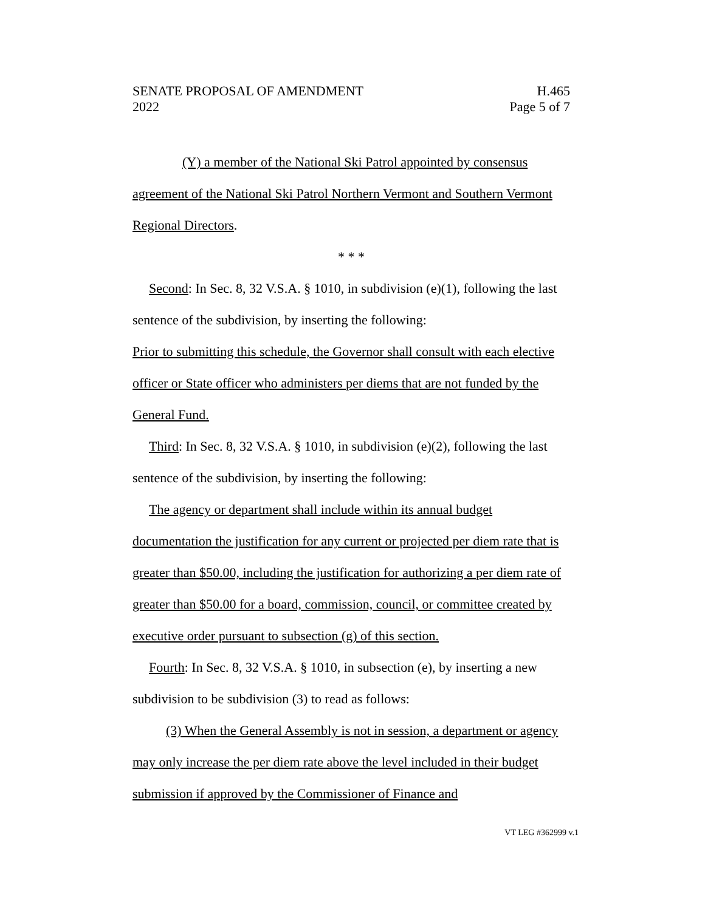SENATE PROPOSAL OF AMENDMENT
2022
H.465
Page 5 of 7
(Y) a member of the National Ski Patrol appointed by consensus agreement of the National Ski Patrol Northern Vermont and Southern Vermont Regional Directors.
* * *
Second: In Sec. 8, 32 V.S.A. § 1010, in subdivision (e)(1), following the last sentence of the subdivision, by inserting the following:
Prior to submitting this schedule, the Governor shall consult with each elective officer or State officer who administers per diems that are not funded by the General Fund.
Third: In Sec. 8, 32 V.S.A. § 1010, in subdivision (e)(2), following the last sentence of the subdivision, by inserting the following:
The agency or department shall include within its annual budget documentation the justification for any current or projected per diem rate that is greater than $50.00, including the justification for authorizing a per diem rate of greater than $50.00 for a board, commission, council, or committee created by executive order pursuant to subsection (g) of this section.
Fourth: In Sec. 8, 32 V.S.A. § 1010, in subsection (e), by inserting a new subdivision to be subdivision (3) to read as follows:
(3) When the General Assembly is not in session, a department or agency may only increase the per diem rate above the level included in their budget submission if approved by the Commissioner of Finance and
VT LEG #362999 v.1